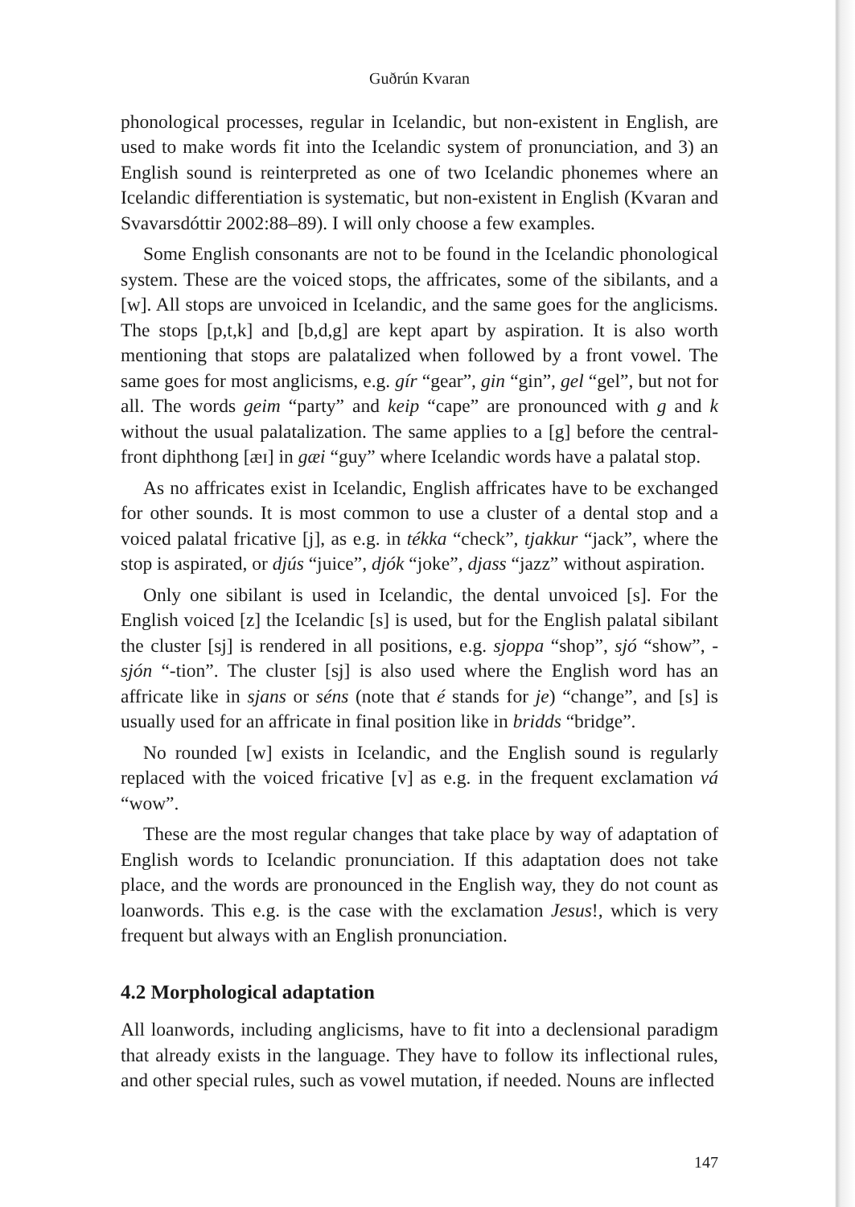Guðrún Kvaran
phonological processes, regular in Icelandic, but non-existent in English, are used to make words fit into the Icelandic system of pronunciation, and 3) an English sound is reinterpreted as one of two Icelandic phonemes where an Icelandic differentiation is systematic, but non-existent in English (Kvaran and Svavarsdóttir 2002:88–89). I will only choose a few examples.
Some English consonants are not to be found in the Icelandic phonological system. These are the voiced stops, the affricates, some of the sibilants, and a [w]. All stops are unvoiced in Icelandic, and the same goes for the anglicisms. The stops [p,t,k] and [b,d,g] are kept apart by aspiration. It is also worth mentioning that stops are palatalized when followed by a front vowel. The same goes for most anglicisms, e.g. gír “gear”, gin “gin”, gel “gel”, but not for all. The words geim “party” and keip “cape” are pronounced with g and k without the usual palatalization. The same applies to a [g] before the central-front diphthong [æɪ] in gæi “guy” where Icelandic words have a palatal stop.
As no affricates exist in Icelandic, English affricates have to be exchanged for other sounds. It is most common to use a cluster of a dental stop and a voiced palatal fricative [j], as e.g. in tékka “check”, tjakkur “jack”, where the stop is aspirated, or djús “juice”, djók “joke”, djass “jazz” without aspiration.
Only one sibilant is used in Icelandic, the dental unvoiced [s]. For the English voiced [z] the Icelandic [s] is used, but for the English palatal sibilant the cluster [sj] is rendered in all positions, e.g. sjoppa “shop”, sjó “show”, -sjón “-tion”. The cluster [sj] is also used where the English word has an affricate like in sjans or séns (note that é stands for je) “change”, and [s] is usually used for an affricate in final position like in bridds “bridge”.
No rounded [w] exists in Icelandic, and the English sound is regularly replaced with the voiced fricative [v] as e.g. in the frequent exclamation vá “wow”.
These are the most regular changes that take place by way of adaptation of English words to Icelandic pronunciation. If this adaptation does not take place, and the words are pronounced in the English way, they do not count as loanwords. This e.g. is the case with the exclamation Jesus!, which is very frequent but always with an English pronunciation.
4.2 Morphological adaptation
All loanwords, including anglicisms, have to fit into a declensional paradigm that already exists in the language. They have to follow its inflectional rules, and other special rules, such as vowel mutation, if needed. Nouns are inflected
147